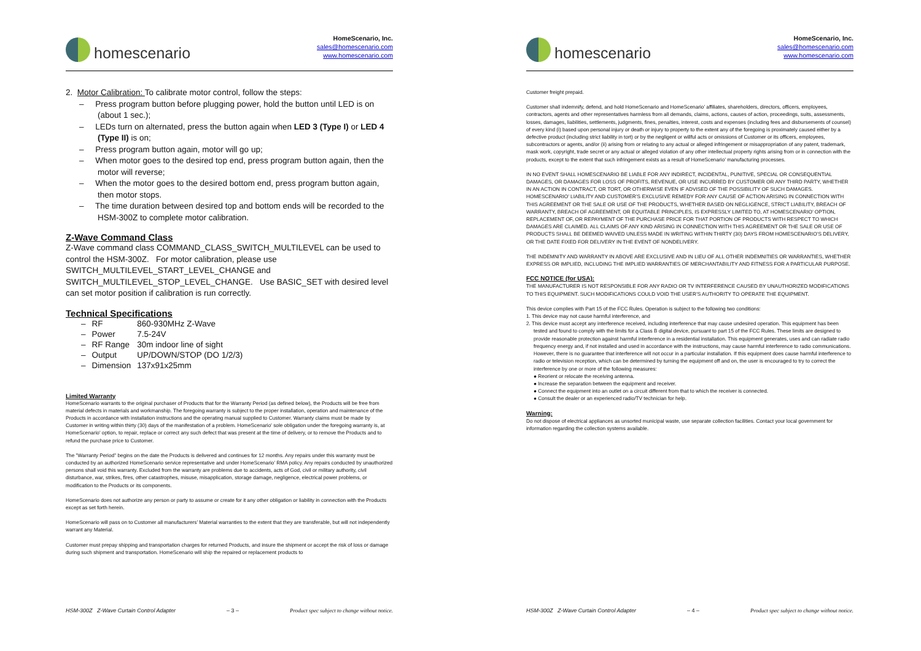homescenario
HomeScenario, Inc.
sales@homescenario.com
www.homescenario.com
2. Motor Calibration: To calibrate motor control, follow the steps:
– Press program button before plugging power, hold the button until LED is on (about 1 sec.);
– LEDs turn on alternated, press the button again when LED 3 (Type I) or LED 4 (Type II) is on;
– Press program button again, motor will go up;
– When motor goes to the desired top end, press program button again, then the motor will reverse;
– When the motor goes to the desired bottom end, press program button again, then motor stops.
– The time duration between desired top and bottom ends will be recorded to the HSM-300Z to complete motor calibration.
Z-Wave Command Class
Z-Wave command class COMMAND_CLASS_SWITCH_MULTILEVEL can be used to control the HSM-300Z. For motor calibration, please use SWITCH_MULTILEVEL_START_LEVEL_CHANGE and SWITCH_MULTILEVEL_STOP_LEVEL_CHANGE. Use BASIC_SET with desired level can set motor position if calibration is run correctly.
Technical Specifications
| – | RF | 860-930MHz Z-Wave |
| – | Power | 7.5-24V |
| – | RF Range | 30m indoor line of sight |
| – | Output | UP/DOWN/STOP (DO 1/2/3) |
| – | Dimension | 137x91x25mm |
Limited Warranty
HomeScenario warrants to the original purchaser of Products that for the Warranty Period (as defined below), the Products will be free from material defects in materials and workmanship. The foregoing warranty is subject to the proper installation, operation and maintenance of the Products in accordance with installation instructions and the operating manual supplied to Customer. Warranty claims must be made by Customer in writing within thirty (30) days of the manifestation of a problem. HomeScenario' sole obligation under the foregoing warranty is, at HomeScenario' option, to repair, replace or correct any such defect that was present at the time of delivery, or to remove the Products and to refund the purchase price to Customer.
The "Warranty Period" begins on the date the Products is delivered and continues for 12 months. Any repairs under this warranty must be conducted by an authorized HomeScenario service representative and under HomeScenario’ RMA policy. Any repairs conducted by unauthorized persons shall void this warranty. Excluded from the warranty are problems due to accidents, acts of God, civil or military authority, civil disturbance, war, strikes, fires, other catastrophes, misuse, misapplication, storage damage, negligence, electrical power problems, or modification to the Products or its components.
HomeScenario does not authorize any person or party to assume or create for it any other obligation or liability in connection with the Products except as set forth herein.
HomeScenario will pass on to Customer all manufacturers’ Material warranties to the extent that they are transferable, but will not independently warrant any Material.
Customer must prepay shipping and transportation charges for returned Products, and insure the shipment or accept the risk of loss or damage during such shipment and transportation. HomeScenario will ship the repaired or replacement products to
HSM-300Z Z-Wave Curtain Control Adapter – 3 – Product spec subject to change without notice.
homescenario
HomeScenario, Inc.
sales@homescenario.com
www.homescenario.com
Customer freight prepaid.
Customer shall indemnify, defend, and hold HomeScenario and HomeScenario’ affiliates, shareholders, directors, officers, employees, contractors, agents and other representatives harmless from all demands, claims, actions, causes of action, proceedings, suits, assessments, losses, damages, liabilities, settlements, judgments, fines, penalties, interest, costs and expenses (including fees and disbursements of counsel) of every kind (i) based upon personal injury or death or injury to property to the extent any of the foregoing is proximately caused either by a defective product (including strict liability in tort) or by the negligent or willful acts or omissions of Customer or its officers, employees, subcontractors or agents, and/or (ii) arising from or relating to any actual or alleged infringement or misappropriation of any patent, trademark, mask work, copyright, trade secret or any actual or alleged violation of any other intellectual property rights arising from or in connection with the products, except to the extent that such infringement exists as a result of HomeScenario’ manufacturing processes.
IN NO EVENT SHALL HOMESCENARIO BE LIABLE FOR ANY INDIRECT, INCIDENTAL, PUNITIVE, SPECIAL OR CONSEQUENTIAL DAMAGES, OR DAMAGES FOR LOSS OF PROFITS, REVENUE, OR USE INCURRED BY CUSTOMER OR ANY THIRD PARTY, WHETHER IN AN ACTION IN CONTRACT, OR TORT, OR OTHERWISE EVEN IF ADVISED OF THE POSSIBILITY OF SUCH DAMAGES. HOMESCENARIO’ LIABILITY AND CUSTOMER’S EXCLUSIVE REMEDY FOR ANY CAUSE OF ACTION ARISING IN CONNECTION WITH THIS AGREEMENT OR THE SALE OR USE OF THE PRODUCTS, WHETHER BASED ON NEGLIGENCE, STRICT LIABILITY, BREACH OF WARRANTY, BREACH OF AGREEMENT, OR EQUITABLE PRINCIPLES, IS EXPRESSLY LIMITED TO, AT HOMESCENARIO’ OPTION, REPLACEMENT OF, OR REPAYMENT OF THE PURCHASE PRICE FOR THAT PORTION OF PRODUCTS WITH RESPECT TO WHICH DAMAGES ARE CLAIMED. ALL CLAIMS OF ANY KIND ARISING IN CONNECTION WITH THIS AGREEMENT OR THE SALE OR USE OF PRODUCTS SHALL BE DEEMED WAIVED UNLESS MADE IN WRITING WITHIN THIRTY (30) DAYS FROM HOMESCENARIO’S DELIVERY, OR THE DATE FIXED FOR DELIVERY IN THE EVENT OF NONDELIVERY.
THE INDEMNITY AND WARRANTY IN ABOVE ARE EXCLUSIVE AND IN LIEU OF ALL OTHER INDEMNITIES OR WARRANTIES, WHETHER EXPRESS OR IMPLIED, INCLUDING THE IMPLIED WARRANTIES OF MERCHANTABILITY AND FITNESS FOR A PARTICULAR PURPOSE.
FCC NOTICE (for USA):
THE MANUFACTURER IS NOT RESPONSIBLE FOR ANY RADIO OR TV INTERFERENCE CAUSED BY UNAUTHORIZED MODIFICATIONS TO THIS EQUIPMENT. SUCH MODIFICATIONS COULD VOID THE USER’S AUTHORITY TO OPERATE THE EQUIPMENT.
This device complies with Part 15 of the FCC Rules. Operation is subject to the following two conditions:
1. This device may not cause harmful interference, and
2. This device must accept any interference received, including interference that may cause undesired operation. This equipment has been tested and found to comply with the limits for a Class B digital device, pursuant to part 15 of the FCC Rules. These limits are designed to provide reasonable protection against harmful interference in a residential installation. This equipment generates, uses and can radiate radio frequency energy and, if not installed and used in accordance with the instructions, may cause harmful interference to radio communications. However, there is no guarantee that interference will not occur in a particular installation. If this equipment does cause harmful interference to radio or television reception, which can be determined by turning the equipment off and on, the user is encouraged to try to correct the interference by one or more of the following measures:
● Reorient or relocate the receiving antenna.
● Increase the separation between the equipment and receiver.
● Connect the equipment into an outlet on a circuit different from that to which the receiver is connected.
● Consult the dealer or an experienced radio/TV technician for help.
Warning:
Do not dispose of electrical appliances as unsorted municipal waste, use separate collection facilities. Contact your local government for information regarding the collection systems available.
HSM-300Z Z-Wave Curtain Control Adapter – 4 – Product spec subject to change without notice.